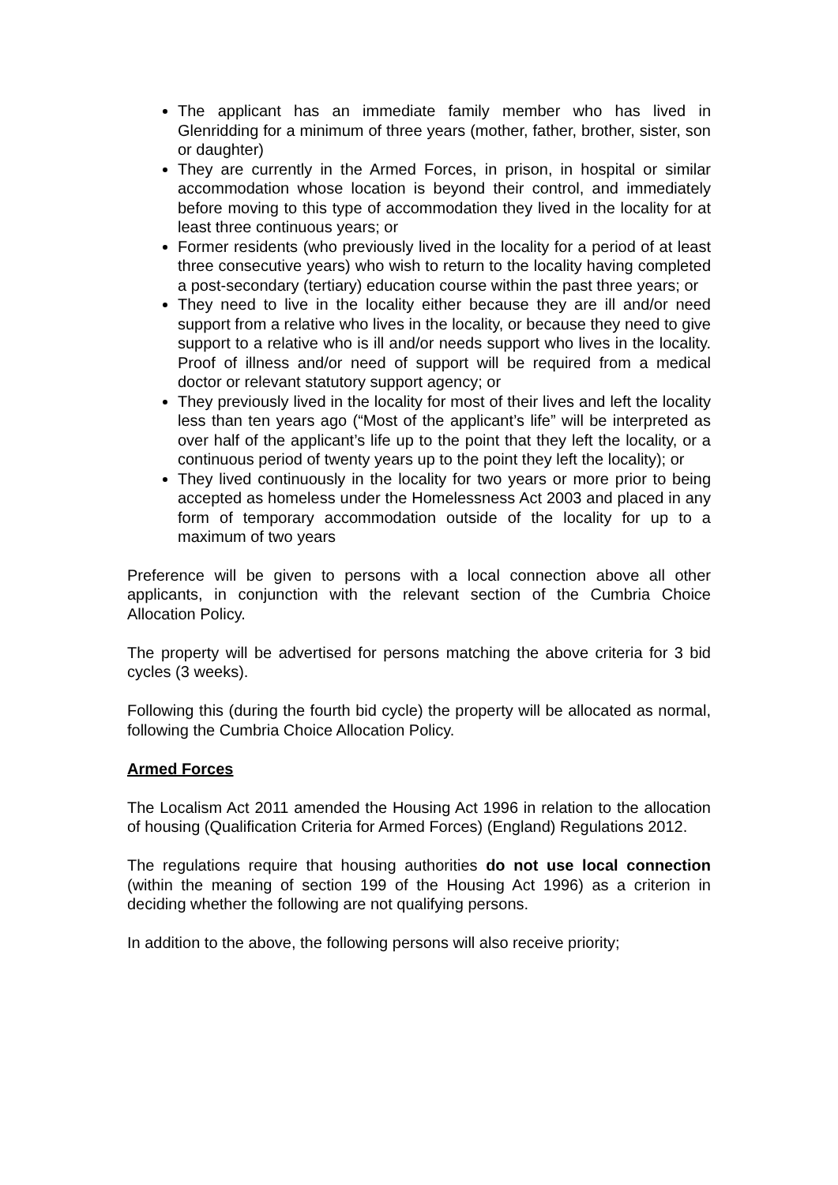The applicant has an immediate family member who has lived in Glenridding for a minimum of three years (mother, father, brother, sister, son or daughter)
They are currently in the Armed Forces, in prison, in hospital or similar accommodation whose location is beyond their control, and immediately before moving to this type of accommodation they lived in the locality for at least three continuous years; or
Former residents (who previously lived in the locality for a period of at least three consecutive years) who wish to return to the locality having completed a post-secondary (tertiary) education course within the past three years; or
They need to live in the locality either because they are ill and/or need support from a relative who lives in the locality, or because they need to give support to a relative who is ill and/or needs support who lives in the locality. Proof of illness and/or need of support will be required from a medical doctor or relevant statutory support agency; or
They previously lived in the locality for most of their lives and left the locality less than ten years ago (“Most of the applicant’s life” will be interpreted as over half of the applicant’s life up to the point that they left the locality, or a continuous period of twenty years up to the point they left the locality); or
They lived continuously in the locality for two years or more prior to being accepted as homeless under the Homelessness Act 2003 and placed in any form of temporary accommodation outside of the locality for up to a maximum of two years
Preference will be given to persons with a local connection above all other applicants, in conjunction with the relevant section of the Cumbria Choice Allocation Policy.
The property will be advertised for persons matching the above criteria for 3 bid cycles (3 weeks).
Following this (during the fourth bid cycle) the property will be allocated as normal, following the Cumbria Choice Allocation Policy.
Armed Forces
The Localism Act 2011 amended the Housing Act 1996 in relation to the allocation of housing (Qualification Criteria for Armed Forces) (England) Regulations 2012.
The regulations require that housing authorities do not use local connection (within the meaning of section 199 of the Housing Act 1996) as a criterion in deciding whether the following are not qualifying persons.
In addition to the above, the following persons will also receive priority;